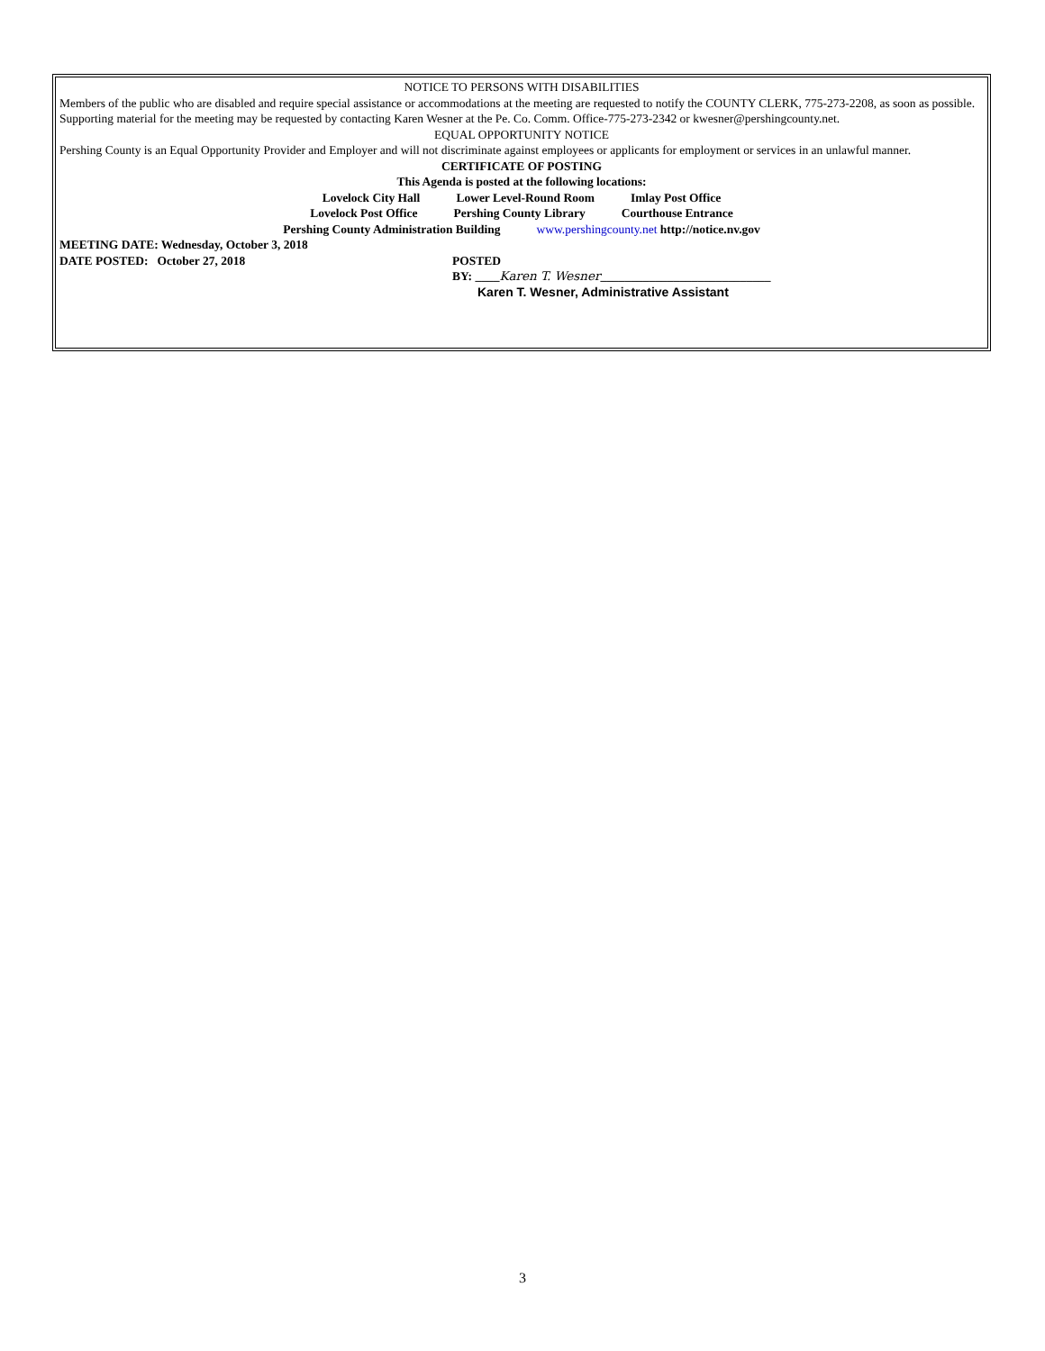NOTICE TO PERSONS WITH DISABILITIES
Members of the public who are disabled and require special assistance or accommodations at the meeting are requested to notify the COUNTY CLERK, 775-273-2208, as soon as possible. Supporting material for the meeting may be requested by contacting Karen Wesner at the Pe. Co. Comm. Office-775-273-2342 or kwesner@pershingcounty.net.
EQUAL OPPORTUNITY NOTICE
Pershing County is an Equal Opportunity Provider and Employer and will not discriminate against employees or applicants for employment or services in an unlawful manner.
CERTIFICATE OF POSTING
This Agenda is posted at the following locations:
Lovelock City Hall Lower Level-Round Room Imlay Post Office
Lovelock Post Office Pershing County Library Courthouse Entrance
Pershing County Administration Building www.pershingcounty.net http://notice.nv.gov
MEETING DATE: Wednesday, October 3, 2018
DATE POSTED: October 27, 2018 POSTED
BY: ____Karen T. Wesner____________________________
Karen T. Wesner, Administrative Assistant
3